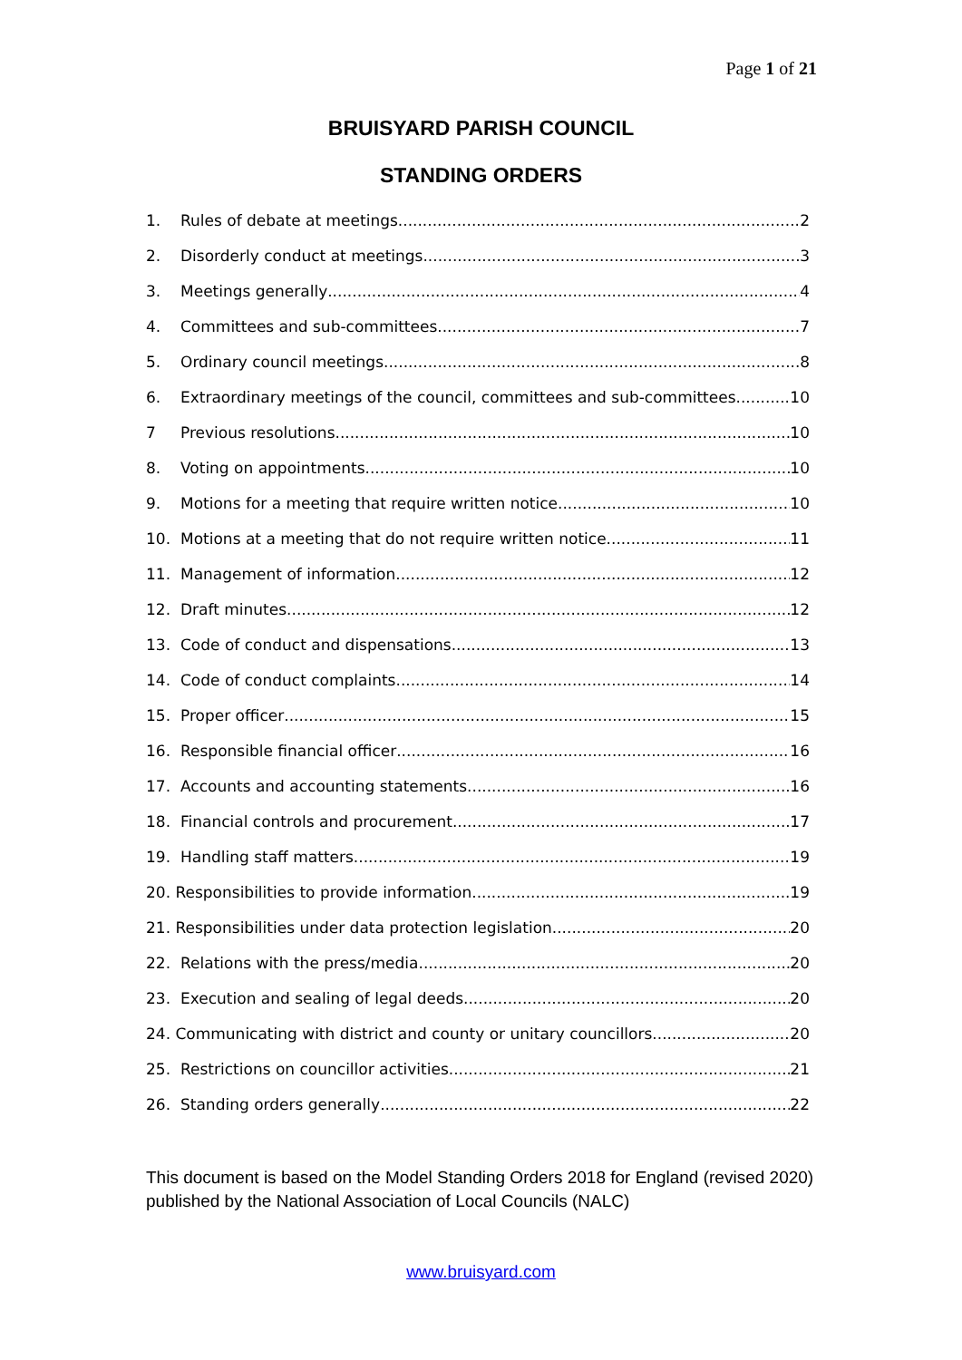Page 1 of 21
BRUISYARD PARISH COUNCIL
STANDING ORDERS
1. Rules of debate at meetings 2
2. Disorderly conduct at meetings 3
3. Meetings generally 4
4. Committees and sub-committees 7
5. Ordinary council meetings 8
6. Extraordinary meetings of the council, committees and sub-committees 10
7 Previous resolutions 10
8. Voting on appointments 10
9. Motions for a meeting that require written notice 10
10. Motions at a meeting that do not require written notice 11
11. Management of information 12
12. Draft minutes 12
13. Code of conduct and dispensations 13
14. Code of conduct complaints 14
15. Proper officer 15
16. Responsible financial officer 16
17. Accounts and accounting statements 16
18. Financial controls and procurement 17
19. Handling staff matters 19
20. Responsibilities to provide information 19
21. Responsibilities under data protection legislation 20
22. Relations with the press/media 20
23. Execution and sealing of legal deeds 20
24. Communicating with district and county or unitary councillors 20
25. Restrictions on councillor activities 21
26. Standing orders generally 22
This document is based on the Model Standing Orders 2018 for England (revised 2020) published by the National Association of Local Councils (NALC)
www.bruisyard.com